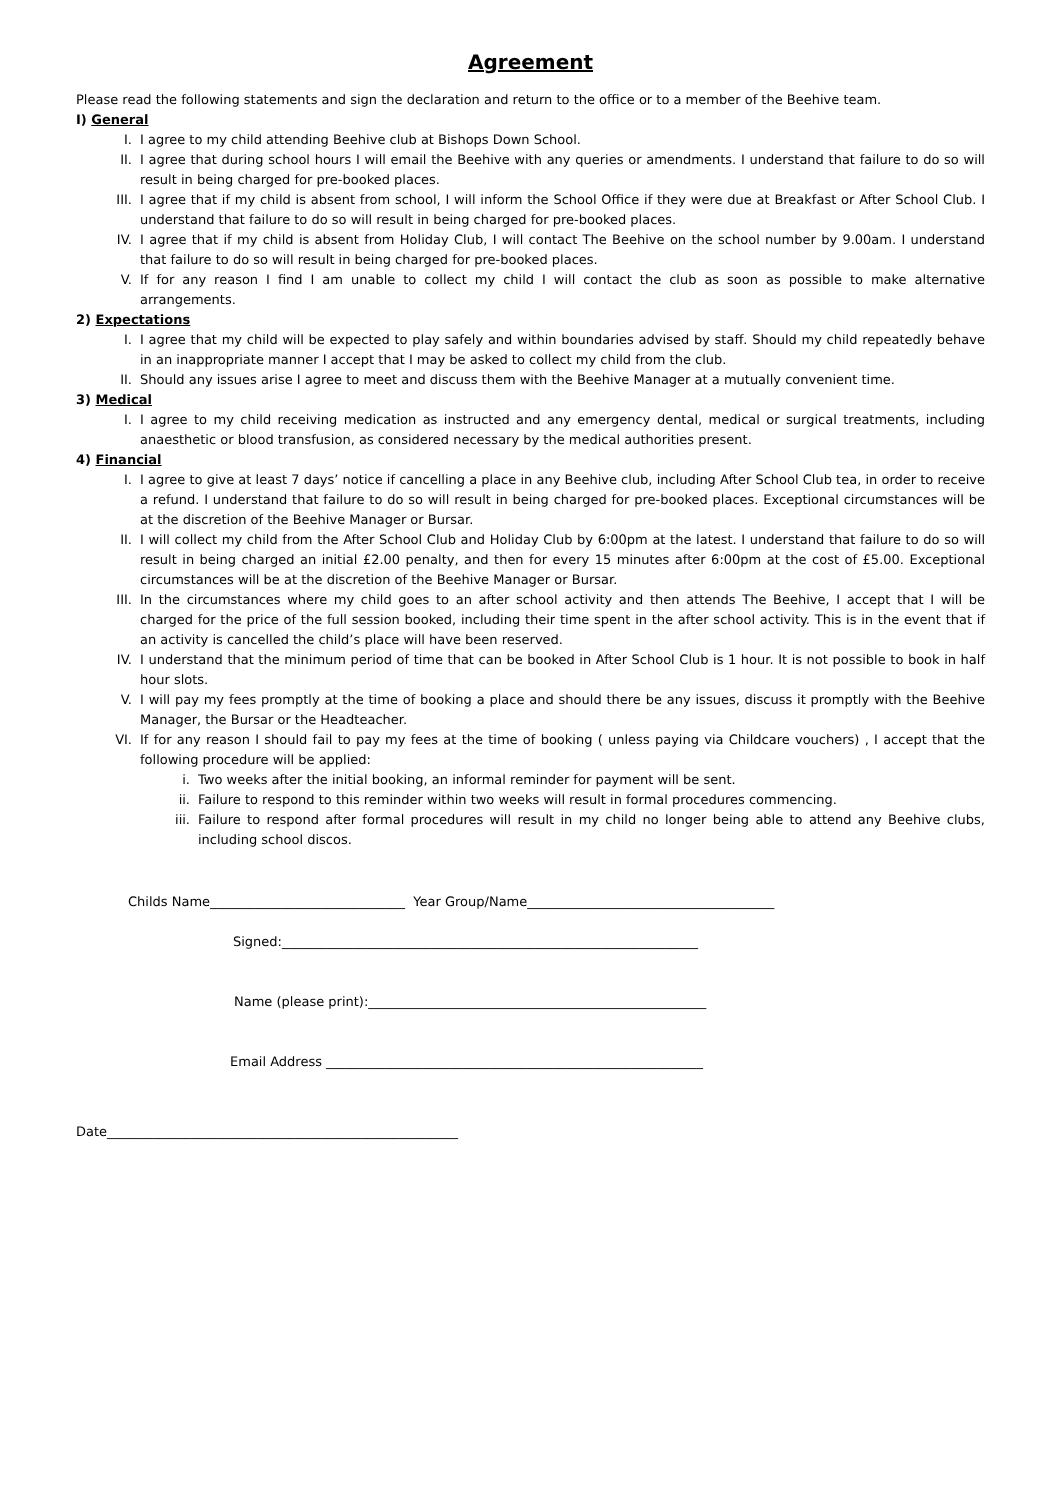Agreement
Please read the following statements and sign the declaration and return to the office or to a member of the Beehive team.
I) General
I. I agree to my child attending Beehive club at Bishops Down School.
II. I agree that during school hours I will email the Beehive with any queries or amendments. I understand that failure to do so will result in being charged for pre-booked places.
III. I agree that if my child is absent from school, I will inform the School Office if they were due at Breakfast or After School Club. I understand that failure to do so will result in being charged for pre-booked places.
IV. I agree that if my child is absent from Holiday Club, I will contact The Beehive on the school number by 9.00am. I understand that failure to do so will result in being charged for pre-booked places.
V. If for any reason I find I am unable to collect my child I will contact the club as soon as possible to make alternative arrangements.
2) Expectations
I. I agree that my child will be expected to play safely and within boundaries advised by staff. Should my child repeatedly behave in an inappropriate manner I accept that I may be asked to collect my child from the club.
II. Should any issues arise I agree to meet and discuss them with the Beehive Manager at a mutually convenient time.
3) Medical
I. I agree to my child receiving medication as instructed and any emergency dental, medical or surgical treatments, including anaesthetic or blood transfusion, as considered necessary by the medical authorities present.
4) Financial
I. I agree to give at least 7 days’ notice if cancelling a place in any Beehive club, including After School Club tea, in order to receive a refund. I understand that failure to do so will result in being charged for pre-booked places. Exceptional circumstances will be at the discretion of the Beehive Manager or Bursar.
II. I will collect my child from the After School Club and Holiday Club by 6:00pm at the latest. I understand that failure to do so will result in being charged an initial £2.00 penalty, and then for every 15 minutes after 6:00pm at the cost of £5.00. Exceptional circumstances will be at the discretion of the Beehive Manager or Bursar.
III. In the circumstances where my child goes to an after school activity and then attends The Beehive, I accept that I will be charged for the price of the full session booked, including their time spent in the after school activity. This is in the event that if an activity is cancelled the child’s place will have been reserved.
IV. I understand that the minimum period of time that can be booked in After School Club is 1 hour. It is not possible to book in half hour slots.
V. I will pay my fees promptly at the time of booking a place and should there be any issues, discuss it promptly with the Beehive Manager, the Bursar or the Headteacher.
VI. If for any reason I should fail to pay my fees at the time of booking ( unless paying via Childcare vouchers) , I accept that the following procedure will be applied:
i. Two weeks after the initial booking, an informal reminder for payment will be sent.
ii. Failure to respond to this reminder within two weeks will result in formal procedures commencing.
iii. Failure to respond after formal procedures will result in my child no longer being able to attend any Beehive clubs, including school discos.
Childs Name______________________________ Year Group/Name______________________________________
Signed:________________________________________________________________
Name (please print):____________________________________________________
Email Address __________________________________________________________
Date______________________________________________________